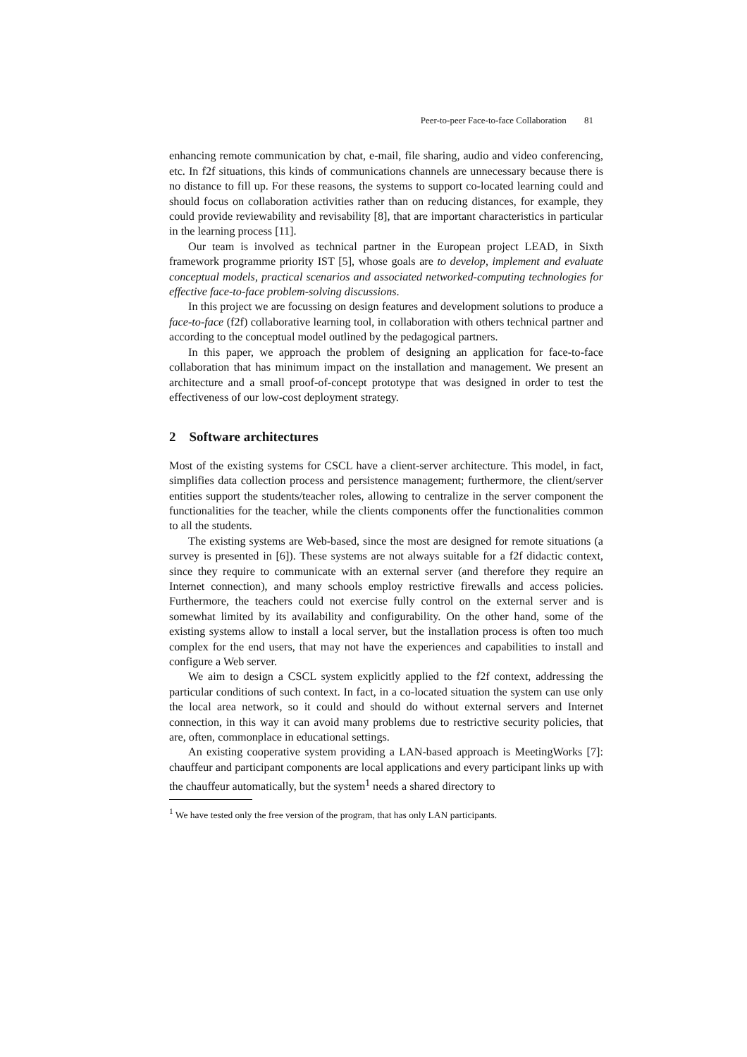Peer-to-peer Face-to-face Collaboration 81
enhancing remote communication by chat, e-mail, file sharing, audio and video conferencing, etc. In f2f situations, this kinds of communications channels are unnecessary because there is no distance to fill up. For these reasons, the systems to support co-located learning could and should focus on collaboration activities rather than on reducing distances, for example, they could provide reviewability and revisability [8], that are important characteristics in particular in the learning process [11].
Our team is involved as technical partner in the European project LEAD, in Sixth framework programme priority IST [5], whose goals are to develop, implement and evaluate conceptual models, practical scenarios and associated networked-computing technologies for effective face-to-face problem-solving discussions.
In this project we are focussing on design features and development solutions to produce a face-to-face (f2f) collaborative learning tool, in collaboration with others technical partner and according to the conceptual model outlined by the pedagogical partners.
In this paper, we approach the problem of designing an application for face-to-face collaboration that has minimum impact on the installation and management. We present an architecture and a small proof-of-concept prototype that was designed in order to test the effectiveness of our low-cost deployment strategy.
2 Software architectures
Most of the existing systems for CSCL have a client-server architecture. This model, in fact, simplifies data collection process and persistence management; furthermore, the client/server entities support the students/teacher roles, allowing to centralize in the server component the functionalities for the teacher, while the clients components offer the functionalities common to all the students.
The existing systems are Web-based, since the most are designed for remote situations (a survey is presented in [6]). These systems are not always suitable for a f2f didactic context, since they require to communicate with an external server (and therefore they require an Internet connection), and many schools employ restrictive firewalls and access policies. Furthermore, the teachers could not exercise fully control on the external server and is somewhat limited by its availability and configurability. On the other hand, some of the existing systems allow to install a local server, but the installation process is often too much complex for the end users, that may not have the experiences and capabilities to install and configure a Web server.
We aim to design a CSCL system explicitly applied to the f2f context, addressing the particular conditions of such context. In fact, in a co-located situation the system can use only the local area network, so it could and should do without external servers and Internet connection, in this way it can avoid many problems due to restrictive security policies, that are, often, commonplace in educational settings.
An existing cooperative system providing a LAN-based approach is MeetingWorks [7]: chauffeur and participant components are local applications and every participant links up with the chauffeur automatically, but the system<sup>1</sup> needs a shared directory to
<sup>1</sup> We have tested only the free version of the program, that has only LAN participants.